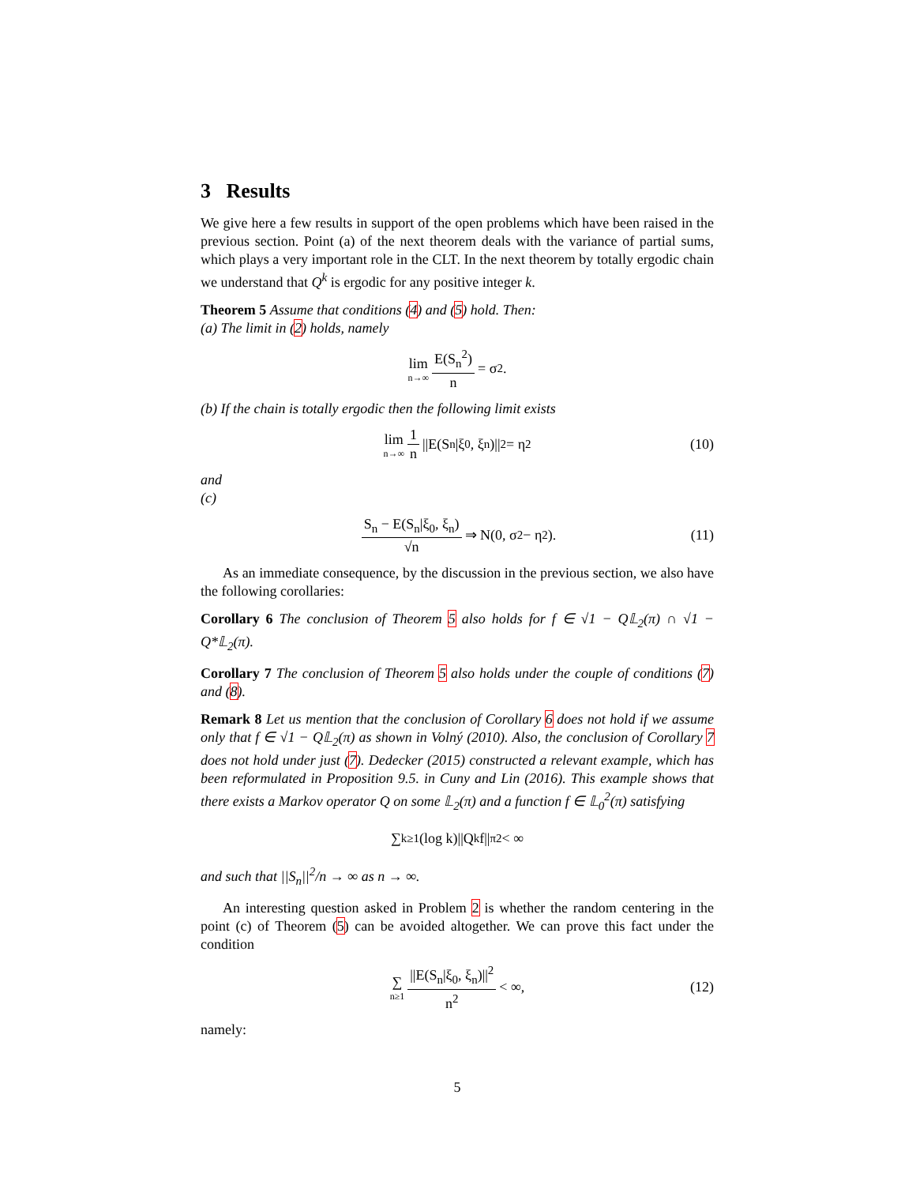3 Results
We give here a few results in support of the open problems which have been raised in the previous section. Point (a) of the next theorem deals with the variance of partial sums, which plays a very important role in the CLT. In the next theorem by totally ergodic chain we understand that Q<sup>k</sup> is ergodic for any positive integer k.
Theorem 5 Assume that conditions (4) and (5) hold. Then:
(a) The limit in (2) holds, namely
lim n→∞ E(S<sub>n</sub><sup>2</sup>) n = σ<sup>2</sup>.
(b) If the chain is totally ergodic then the following limit exists
lim n→∞ 1 n ||E(S<sub>n</sub>|ξ<sub>0</sub>, ξ<sub>n</sub>)||<sup>2</sup> = η<sup>2</sup> (10)
and
(c)
S<sub>n</sub> − E(S<sub>n</sub>|ξ<sub>0</sub>, ξ<sub>n</sub>) √n ⇒ N(0, σ<sup>2</sup> − η<sup>2</sup>). (11)
As an immediate consequence, by the discussion in the previous section, we also have the following corollaries:
Corollary 6 The conclusion of Theorem 5 also holds for f ∈ √1 − Q𝕃<sub>2</sub>(π) ∩ √1 − Q*𝕃<sub>2</sub>(π).
Corollary 7 The conclusion of Theorem 5 also holds under the couple of conditions (7) and (8).
Remark 8 Let us mention that the conclusion of Corollary 6 does not hold if we assume only that f ∈ √1 − Q𝕃<sub>2</sub>(π) as shown in Volný (2010). Also, the conclusion of Corollary 7 does not hold under just (7). Dedecker (2015) constructed a relevant example, which has been reformulated in Proposition 9.5. in Cuny and Lin (2016). This example shows that there exists a Markov operator Q on some 𝕃<sub>2</sub>(π) and a function f ∈ 𝕃<sub>0</sub><sup>2</sup>(π) satisfying
∑<sub>k≥1</sub>(log k)||Q<sup>k</sup>f||<sub>π</sub><sup>2</sup> < ∞
and such that ||S<sub>n</sub>||<sup>2</sup>/n → ∞ as n → ∞.
An interesting question asked in Problem 2 is whether the random centering in the point (c) of Theorem (5) can be avoided altogether. We can prove this fact under the condition
∑ n≥1 ||E(S<sub>n</sub>|ξ<sub>0</sub>, ξ<sub>n</sub>)||<sup>2</sup> n<sup>2</sup> < ∞, (12)
namely:
5